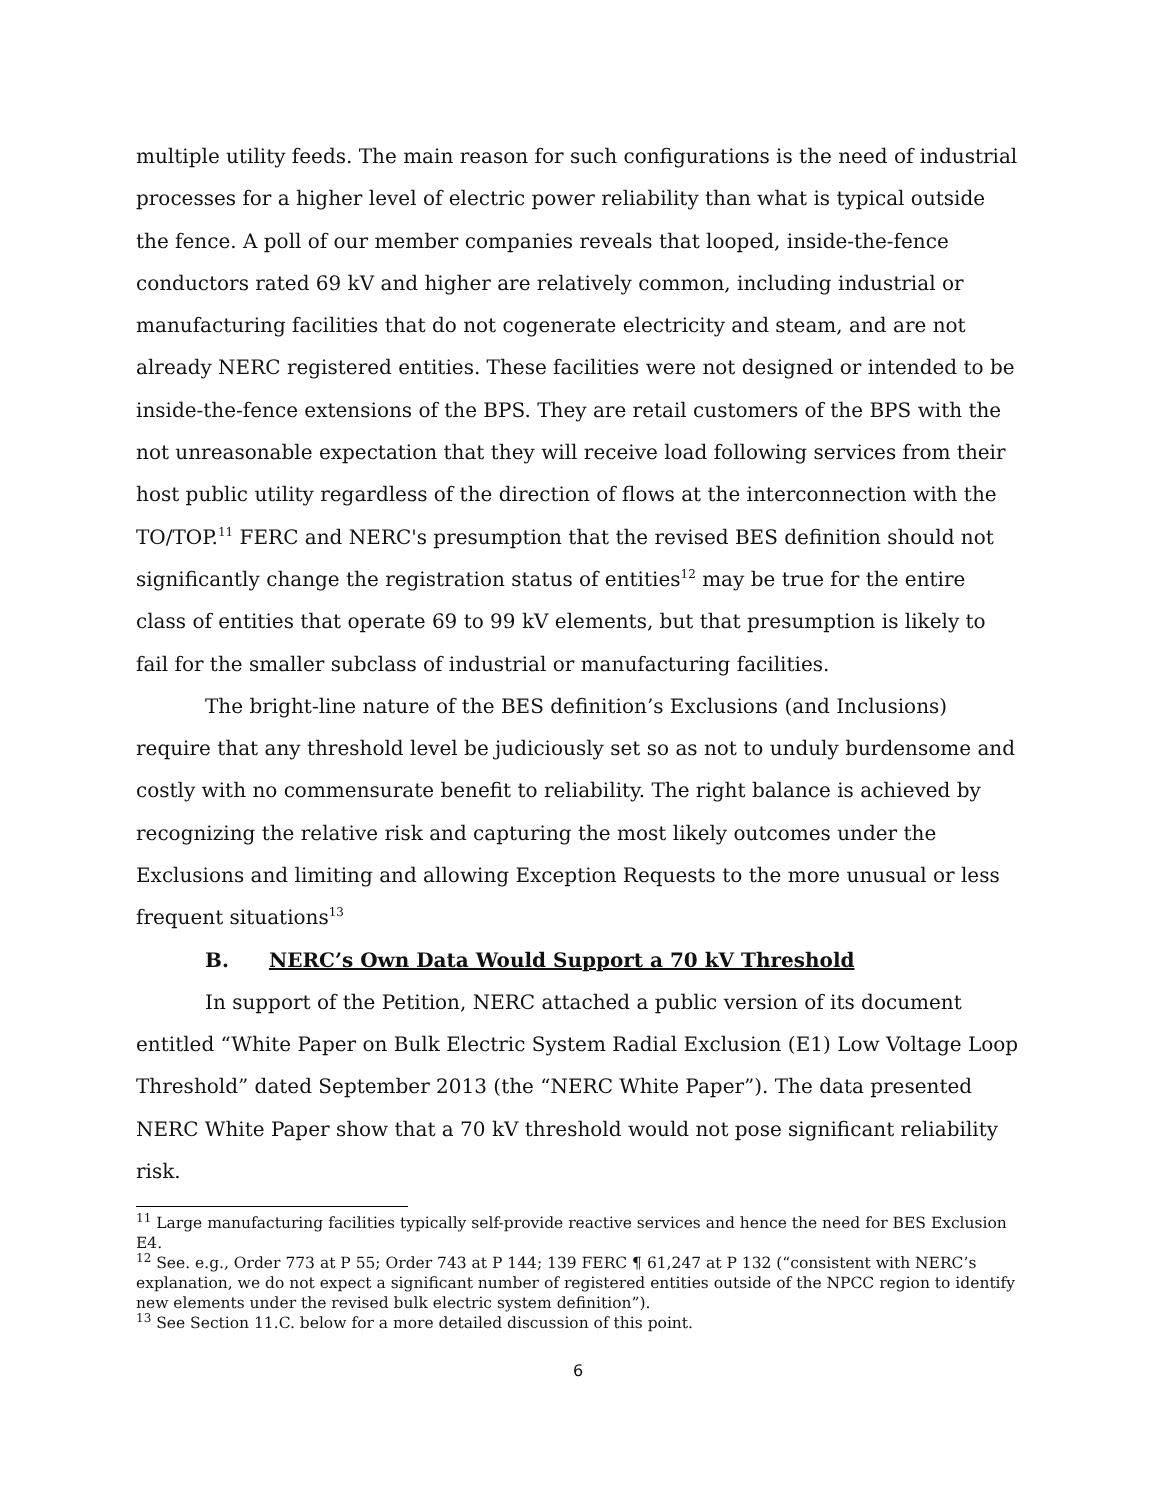multiple utility feeds. The main reason for such configurations is the need of industrial processes for a higher level of electric power reliability than what is typical outside the fence. A poll of our member companies reveals that looped, inside-the-fence conductors rated 69 kV and higher are relatively common, including industrial or manufacturing facilities that do not cogenerate electricity and steam, and are not already NERC registered entities. These facilities were not designed or intended to be inside-the-fence extensions of the BPS. They are retail customers of the BPS with the not unreasonable expectation that they will receive load following services from their host public utility regardless of the direction of flows at the interconnection with the TO/TOP.<sup>11</sup> FERC and NERC's presumption that the revised BES definition should not significantly change the registration status of entities<sup>12</sup> may be true for the entire class of entities that operate 69 to 99 kV elements, but that presumption is likely to fail for the smaller subclass of industrial or manufacturing facilities.
The bright-line nature of the BES definition’s Exclusions (and Inclusions) require that any threshold level be judiciously set so as not to unduly burdensome and costly with no commensurate benefit to reliability. The right balance is achieved by recognizing the relative risk and capturing the most likely outcomes under the Exclusions and limiting and allowing Exception Requests to the more unusual or less frequent situations<sup>13</sup>
B. NERC’s Own Data Would Support a 70 kV Threshold
In support of the Petition, NERC attached a public version of its document entitled “White Paper on Bulk Electric System Radial Exclusion (E1) Low Voltage Loop Threshold” dated September 2013 (the “NERC White Paper”). The data presented NERC White Paper show that a 70 kV threshold would not pose significant reliability risk.
<sup>11</sup> Large manufacturing facilities typically self-provide reactive services and hence the need for BES Exclusion E4.
<sup>12</sup> See. e.g., Order 773 at P 55; Order 743 at P 144; 139 FERC ¶ 61,247 at P 132 (“consistent with NERC’s explanation, we do not expect a significant number of registered entities outside of the NPCC region to identify new elements under the revised bulk electric system definition”).
<sup>13</sup> See Section 11.C. below for a more detailed discussion of this point.
6